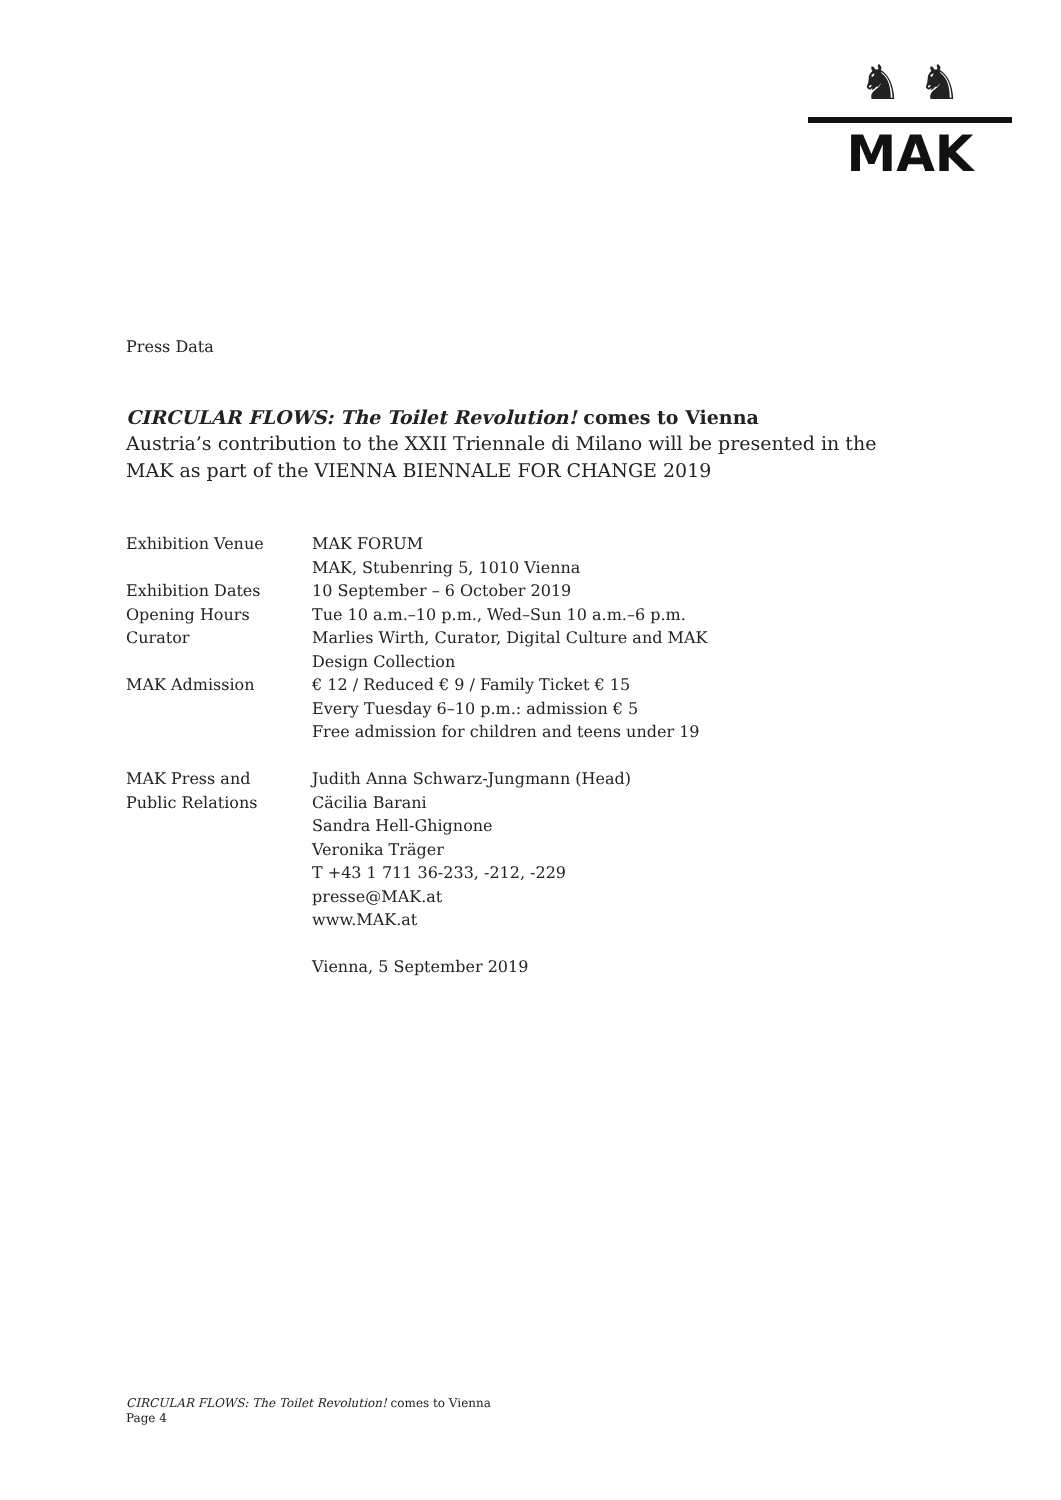♞ ♞
MAK
Press Data
CIRCULAR FLOWS: The Toilet Revolution! comes to Vienna
Austria’s contribution to the XXII Triennale di Milano will be presented in the MAK as part of the VIENNA BIENNALE FOR CHANGE 2019
| Exhibition Venue | MAK FORUM MAK, Stubenring 5, 1010 Vienna |
| Exhibition Dates | 10 September – 6 October 2019 |
| Opening Hours | Tue 10 a.m.–10 p.m., Wed–Sun 10 a.m.–6 p.m. |
| Curator | Marlies Wirth, Curator, Digital Culture and MAK Design Collection |
| MAK Admission | € 12 / Reduced € 9 / Family Ticket € 15 Every Tuesday 6–10 p.m.: admission € 5 Free admission for children and teens under 19 |
| MAK Press and Public Relations | Judith Anna Schwarz-Jungmann (Head) Cäcilia Barani Sandra Hell-Ghignone Veronika Träger T +43 1 711 36-233, -212, -229 presse@MAK.at www.MAK.at Vienna, 5 September 2019 |
CIRCULAR FLOWS: The Toilet Revolution! comes to Vienna
Page 4